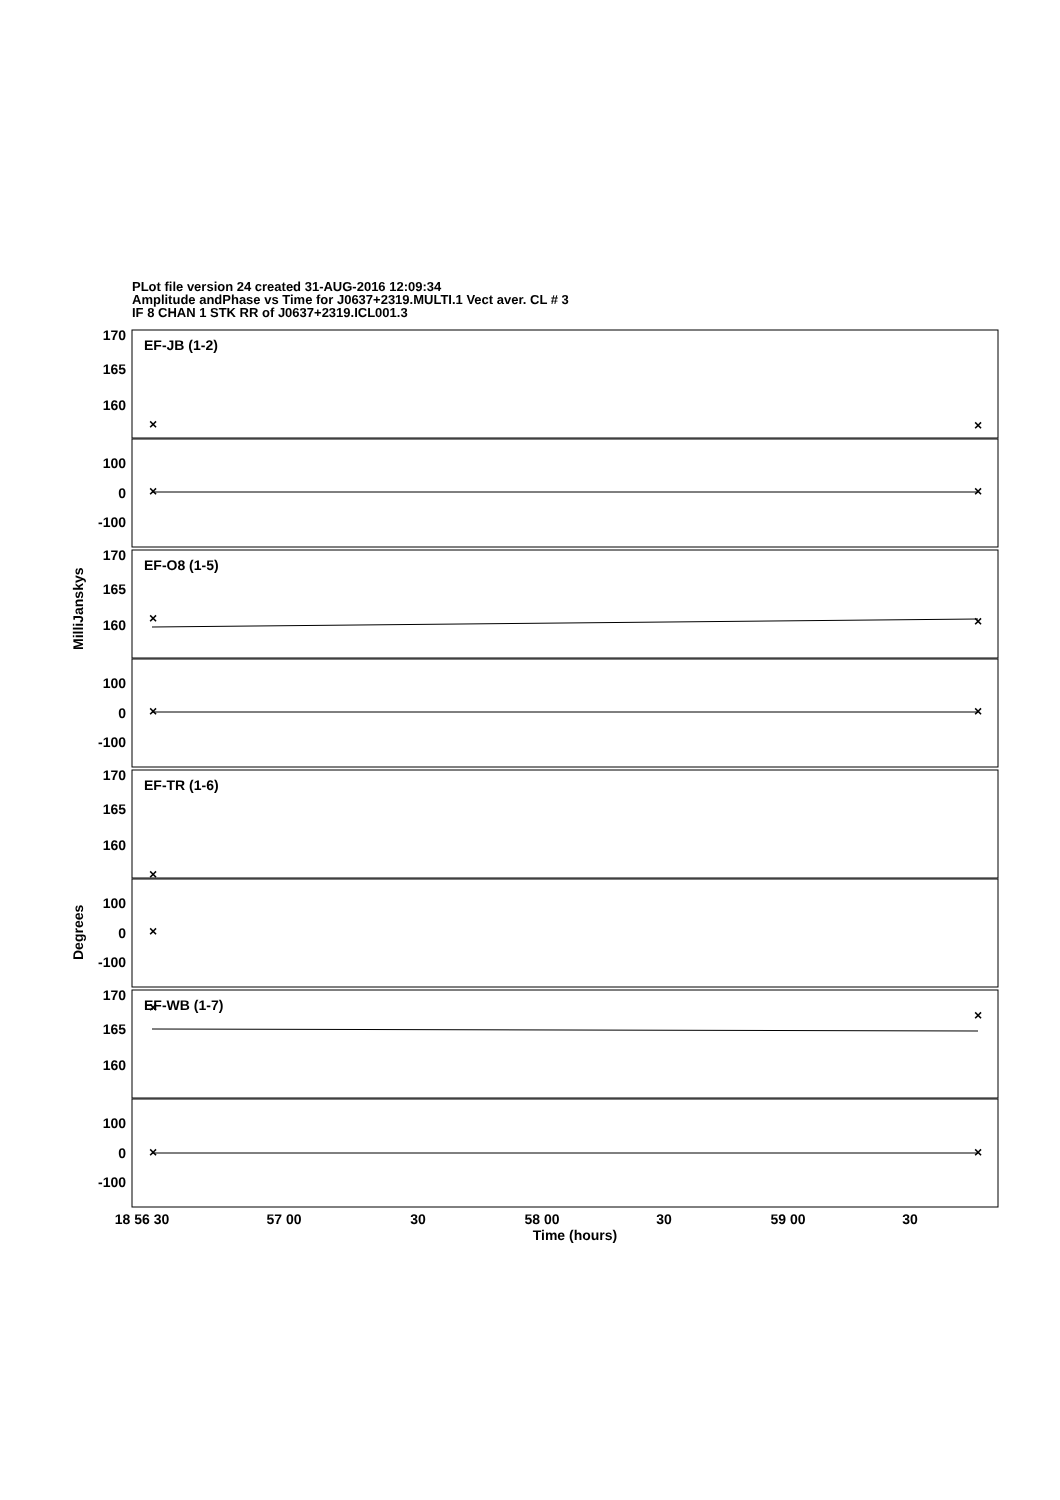PLot file version 24 created 31-AUG-2016 12:09:34
Amplitude andPhase vs Time for J0637+2319.MULTI.1 Vect aver. CL # 3
IF 8 CHAN 1 STK RR of J0637+2319.ICL001.3
×
×
×
×
×
×
×
×
×
×
×
×
×
×
170
165
160
100
0
-100
170
165
160
100
0
-100
170
165
160
100
0
-100
170
165
160
100
0
-100
EF-JB (1-2)
EF-O8 (1-5)
EF-TR (1-6)
EF-WB (1-7)
18 56 30
57 00
30
58 00
30
59 00
30
Time (hours)
MilliJanskys
Degrees